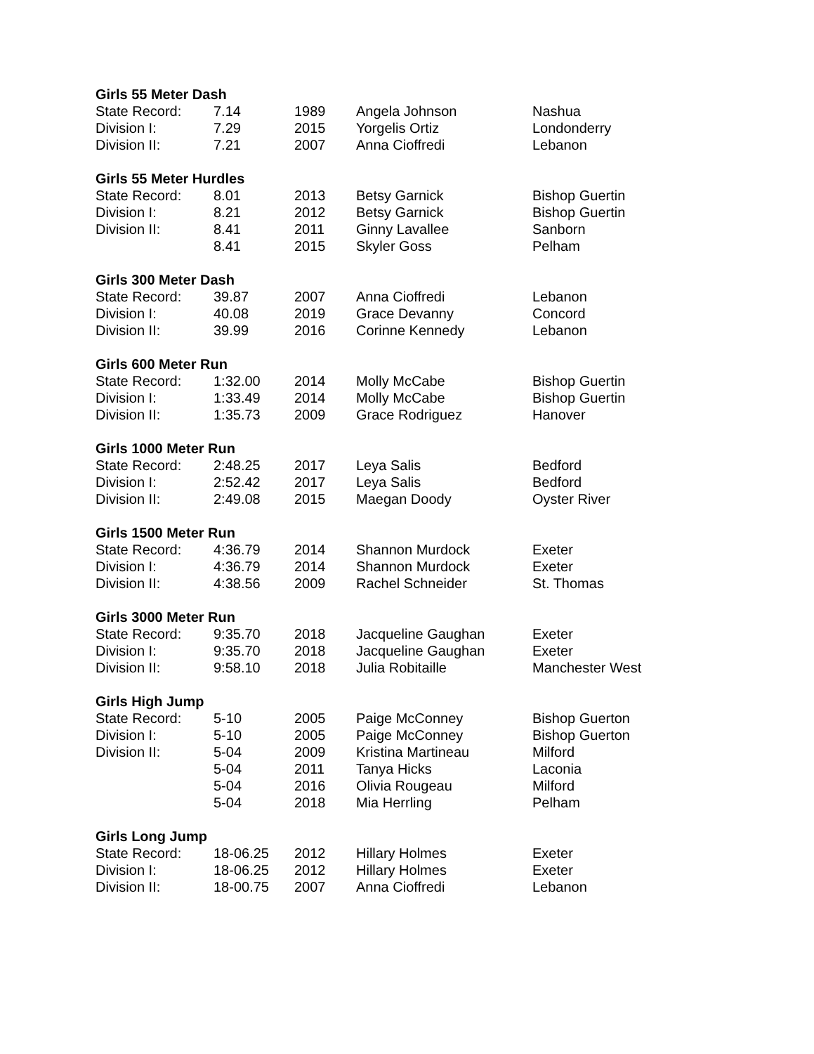Girls 55 Meter Dash
| State Record: | 7.14 | 1989 | Angela Johnson | Nashua |
| Division I: | 7.29 | 2015 | Yorgelis Ortiz | Londonderry |
| Division II: | 7.21 | 2007 | Anna Cioffredi | Lebanon |
Girls 55 Meter Hurdles
| State Record: | 8.01 | 2013 | Betsy Garnick | Bishop Guertin |
| Division I: | 8.21 | 2012 | Betsy Garnick | Bishop Guertin |
| Division II: | 8.41 | 2011 | Ginny Lavallee | Sanborn |
| | 8.41 | 2015 | Skyler Goss | Pelham |
Girls 300 Meter Dash
| State Record: | 39.87 | 2007 | Anna Cioffredi | Lebanon |
| Division I: | 40.08 | 2019 | Grace Devanny | Concord |
| Division II: | 39.99 | 2016 | Corinne Kennedy | Lebanon |
Girls 600 Meter Run
| State Record: | 1:32.00 | 2014 | Molly McCabe | Bishop Guertin |
| Division I: | 1:33.49 | 2014 | Molly McCabe | Bishop Guertin |
| Division II: | 1:35.73 | 2009 | Grace Rodriguez | Hanover |
Girls 1000 Meter Run
| State Record: | 2:48.25 | 2017 | Leya Salis | Bedford |
| Division I: | 2:52.42 | 2017 | Leya Salis | Bedford |
| Division II: | 2:49.08 | 2015 | Maegan Doody | Oyster River |
Girls 1500 Meter Run
| State Record: | 4:36.79 | 2014 | Shannon Murdock | Exeter |
| Division I: | 4:36.79 | 2014 | Shannon Murdock | Exeter |
| Division II: | 4:38.56 | 2009 | Rachel Schneider | St. Thomas |
Girls 3000 Meter Run
| State Record: | 9:35.70 | 2018 | Jacqueline Gaughan | Exeter |
| Division I: | 9:35.70 | 2018 | Jacqueline Gaughan | Exeter |
| Division II: | 9:58.10 | 2018 | Julia Robitaille | Manchester West |
Girls High Jump
| State Record: | 5-10 | 2005 | Paige McConney | Bishop Guerton |
| Division I: | 5-10 | 2005 | Paige McConney | Bishop Guerton |
| Division II: | 5-04 | 2009 | Kristina Martineau | Milford |
| | 5-04 | 2011 | Tanya Hicks | Laconia |
| | 5-04 | 2016 | Olivia Rougeau | Milford |
| | 5-04 | 2018 | Mia Herrling | Pelham |
Girls Long Jump
| State Record: | 18-06.25 | 2012 | Hillary Holmes | Exeter |
| Division I: | 18-06.25 | 2012 | Hillary Holmes | Exeter |
| Division II: | 18-00.75 | 2007 | Anna Cioffredi | Lebanon |